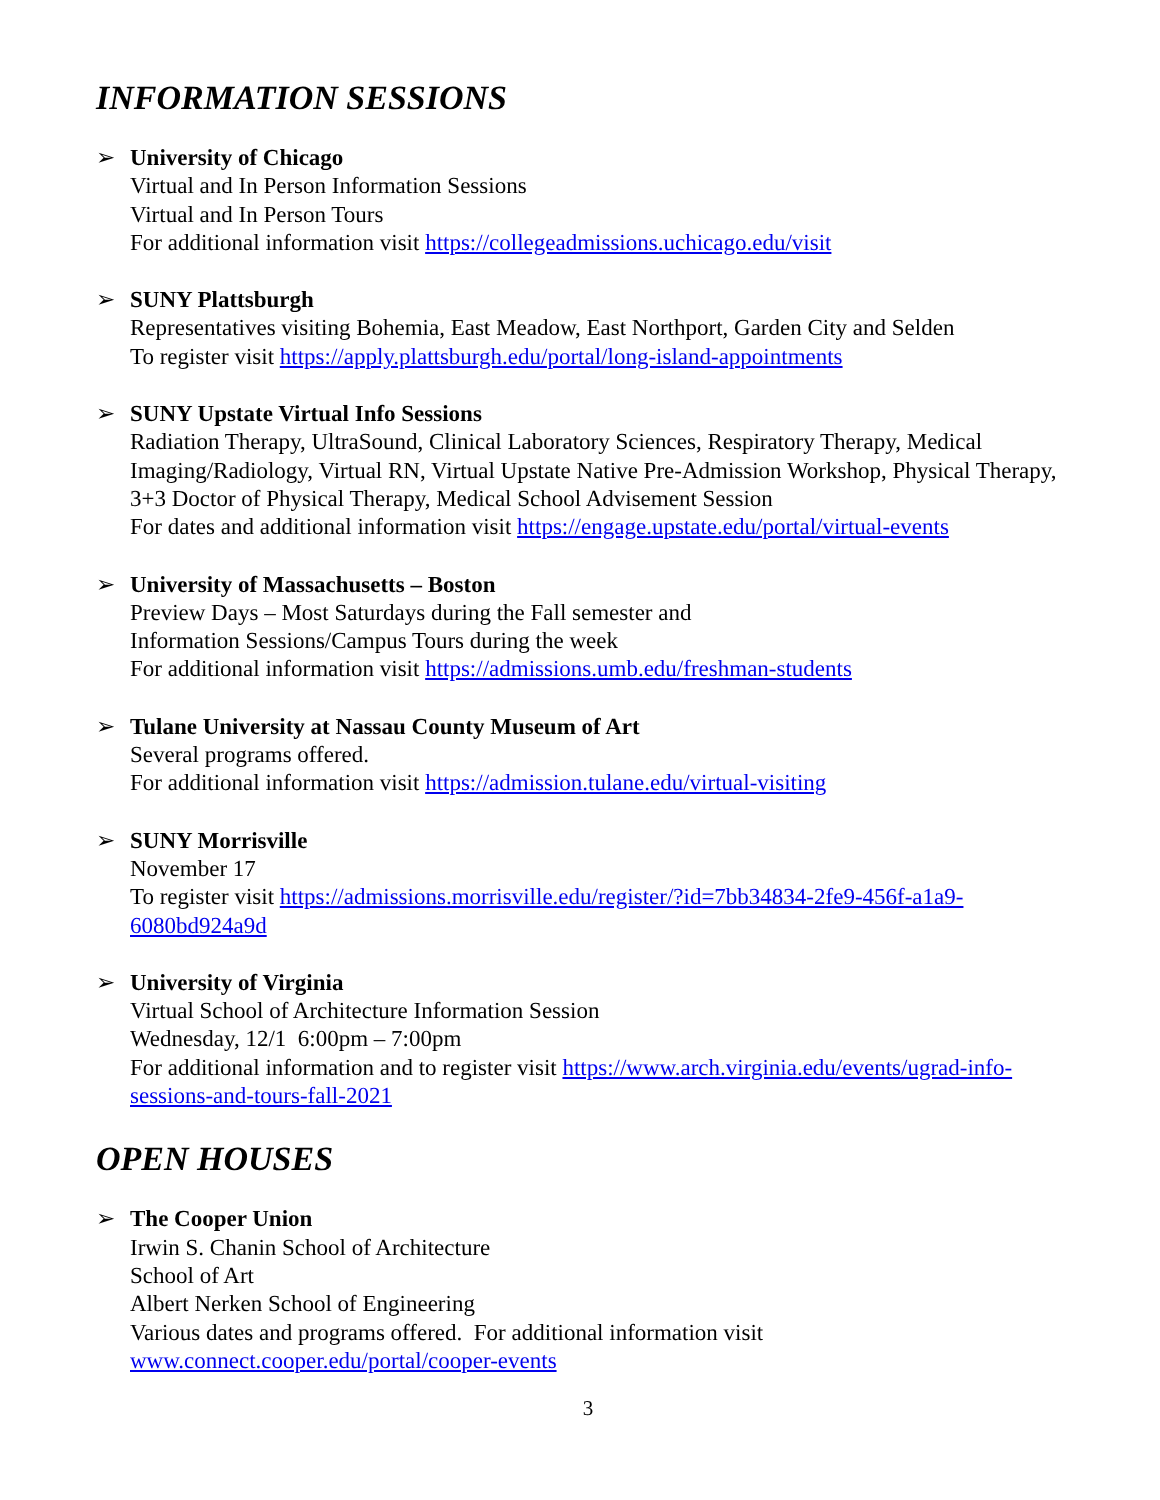INFORMATION SESSIONS
➢ University of Chicago
Virtual and In Person Information Sessions
Virtual and In Person Tours
For additional information visit https://collegeadmissions.uchicago.edu/visit
➢ SUNY Plattsburgh
Representatives visiting Bohemia, East Meadow, East Northport, Garden City and Selden
To register visit https://apply.plattsburgh.edu/portal/long-island-appointments
➢ SUNY Upstate Virtual Info Sessions
Radiation Therapy, UltraSound, Clinical Laboratory Sciences, Respiratory Therapy, Medical Imaging/Radiology, Virtual RN, Virtual Upstate Native Pre-Admission Workshop, Physical Therapy, 3+3 Doctor of Physical Therapy, Medical School Advisement Session
For dates and additional information visit https://engage.upstate.edu/portal/virtual-events
➢ University of Massachusetts – Boston
Preview Days – Most Saturdays during the Fall semester and
Information Sessions/Campus Tours during the week
For additional information visit https://admissions.umb.edu/freshman-students
➢ Tulane University at Nassau County Museum of Art
Several programs offered.
For additional information visit https://admission.tulane.edu/virtual-visiting
➢ SUNY Morrisville
November 17
To register visit https://admissions.morrisville.edu/register/?id=7bb34834-2fe9-456f-a1a9-6080bd924a9d
➢ University of Virginia
Virtual School of Architecture Information Session
Wednesday, 12/1 6:00pm – 7:00pm
For additional information and to register visit https://www.arch.virginia.edu/events/ugrad-info-sessions-and-tours-fall-2021
OPEN HOUSES
➢ The Cooper Union
Irwin S. Chanin School of Architecture
School of Art
Albert Nerken School of Engineering
Various dates and programs offered. For additional information visit www.connect.cooper.edu/portal/cooper-events
3